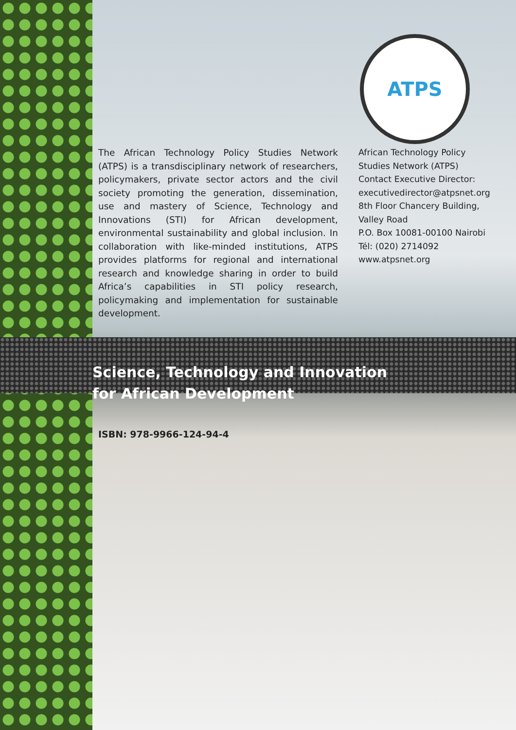ATPS
The African Technology Policy Studies Network (ATPS) is a transdisciplinary network of researchers, policymakers, private sector actors and the civil society promoting the generation, dissemination, use and mastery of Science, Technology and Innovations (STI) for African development, environmental sustainability and global inclusion. In collaboration with like-minded institutions, ATPS provides platforms for regional and international research and knowledge sharing in order to build Africa’s capabilities in STI policy research, policymaking and implementation for sustainable development.
African Technology Policy
Studies Network (ATPS)
Contact Executive Director:
executivedirector@atpsnet.org
8th Floor Chancery Building,
Valley Road
P.O. Box 10081-00100 Nairobi
Tél: (020) 2714092
www.atpsnet.org
Science, Technology and Innovation
for African Development
ISBN: 978-9966-124-94-4